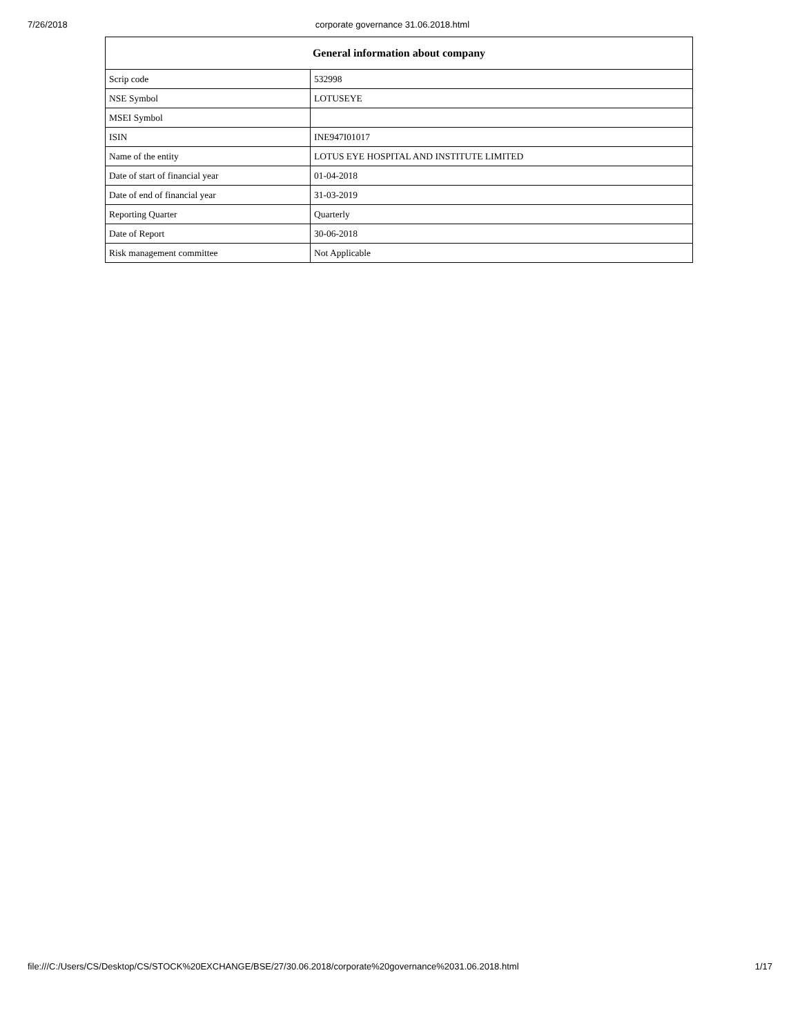7/26/2018 corporate governance 31.06.2018.html
| General information about company | |
| --- | --- |
| Scrip code | 532998 |
| NSE Symbol | LOTUSEYE |
| MSEI Symbol | |
| ISIN | INE947I01017 |
| Name of the entity | LOTUS EYE HOSPITAL AND INSTITUTE LIMITED |
| Date of start of financial year | 01-04-2018 |
| Date of end of financial year | 31-03-2019 |
| Reporting Quarter | Quarterly |
| Date of Report | 30-06-2018 |
| Risk management committee | Not Applicable |
file:///C:/Users/CS/Desktop/CS/STOCK%20EXCHANGE/BSE/27/30.06.2018/corporate%20governance%2031.06.2018.html 1/17